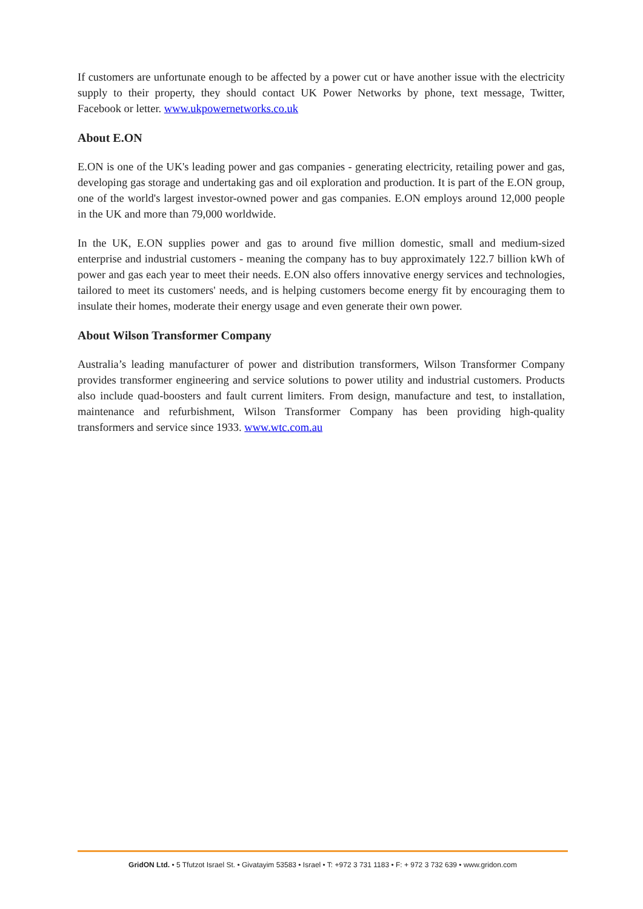If customers are unfortunate enough to be affected by a power cut or have another issue with the electricity supply to their property, they should contact UK Power Networks by phone, text message, Twitter, Facebook or letter. www.ukpowernetworks.co.uk
About E.ON
E.ON is one of the UK's leading power and gas companies - generating electricity, retailing power and gas, developing gas storage and undertaking gas and oil exploration and production. It is part of the E.ON group, one of the world's largest investor-owned power and gas companies. E.ON employs around 12,000 people in the UK and more than 79,000 worldwide.
In the UK, E.ON supplies power and gas to around five million domestic, small and medium-sized enterprise and industrial customers - meaning the company has to buy approximately 122.7 billion kWh of power and gas each year to meet their needs. E.ON also offers innovative energy services and technologies, tailored to meet its customers' needs, and is helping customers become energy fit by encouraging them to insulate their homes, moderate their energy usage and even generate their own power.
About Wilson Transformer Company
Australia’s leading manufacturer of power and distribution transformers, Wilson Transformer Company provides transformer engineering and service solutions to power utility and industrial customers. Products also include quad-boosters and fault current limiters. From design, manufacture and test, to installation, maintenance and refurbishment, Wilson Transformer Company has been providing high-quality transformers and service since 1933. www.wtc.com.au
GridON Ltd. • 5 Tfutzot Israel St. • Givatayim 53583 • Israel • T: +972 3 731 1183 • F: + 972 3 732 639 • www.gridon.com